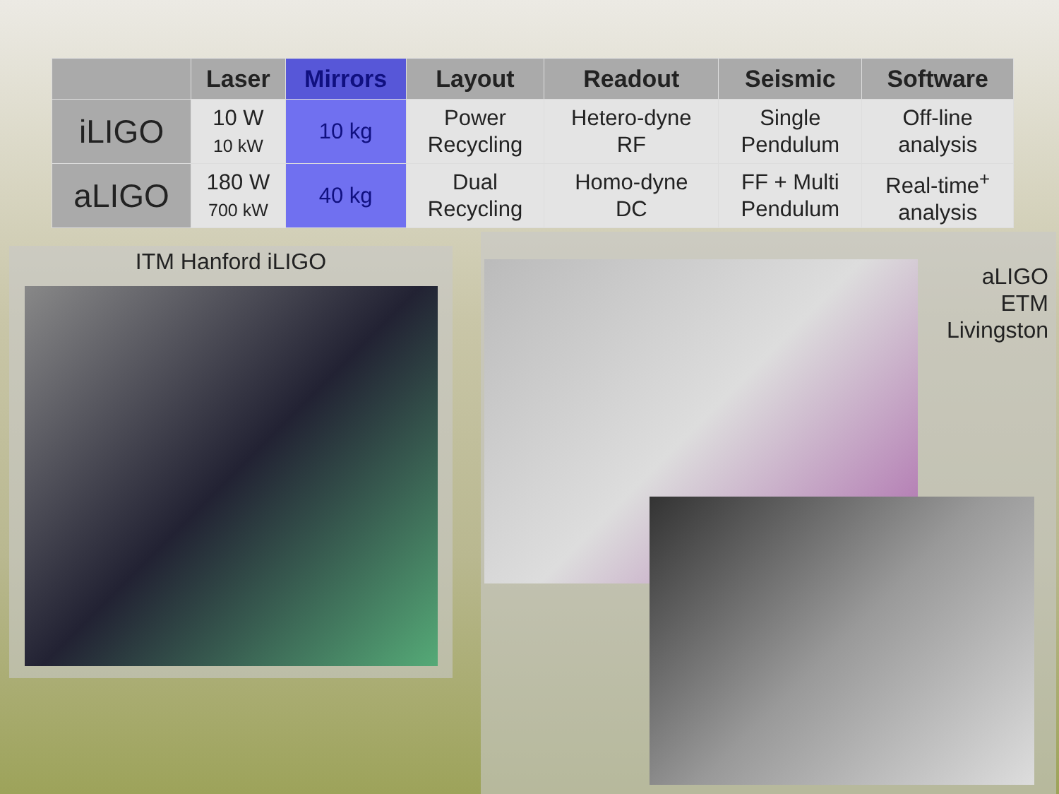| | Laser | Mirrors | Layout | Readout | Seismic | Software |
| --- | --- | --- | --- | --- | --- | --- |
| iLIGO | 10 W 10 kW | 10 kg | Power Recycling | Hetero-dyne RF | Single Pendulum | Off-line analysis |
| aLIGO | 180 W 700 kW | 40 kg | Dual Recycling | Homo-dyne DC | FF + Multi Pendulum | Real-time<sup>+</sup> analysis |
ITM Hanford iLIGO
aLIGO
ETM
Livingston